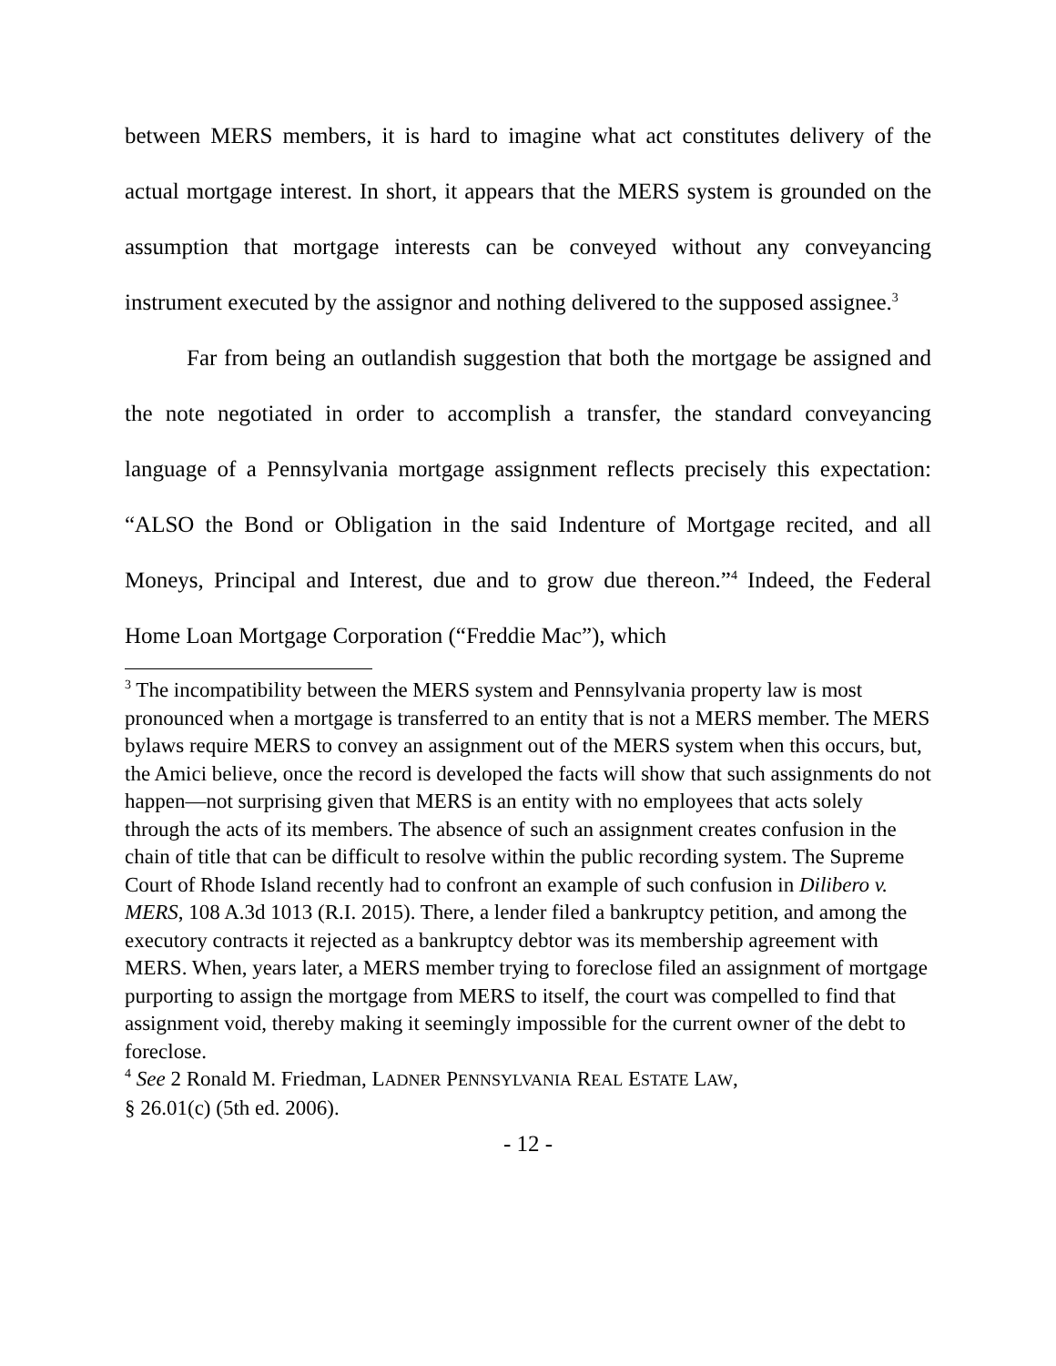between MERS members, it is hard to imagine what act constitutes delivery of the actual mortgage interest. In short, it appears that the MERS system is grounded on the assumption that mortgage interests can be conveyed without any conveyancing instrument executed by the assignor and nothing delivered to the supposed assignee.<sup>3</sup>
Far from being an outlandish suggestion that both the mortgage be assigned and the note negotiated in order to accomplish a transfer, the standard conveyancing language of a Pennsylvania mortgage assignment reflects precisely this expectation: “ALSO the Bond or Obligation in the said Indenture of Mortgage recited, and all Moneys, Principal and Interest, due and to grow due thereon.”<sup>4</sup> Indeed, the Federal Home Loan Mortgage Corporation (“Freddie Mac”), which
<sup>3</sup> The incompatibility between the MERS system and Pennsylvania property law is most pronounced when a mortgage is transferred to an entity that is not a MERS member. The MERS bylaws require MERS to convey an assignment out of the MERS system when this occurs, but, the Amici believe, once the record is developed the facts will show that such assignments do not happen—not surprising given that MERS is an entity with no employees that acts solely through the acts of its members. The absence of such an assignment creates confusion in the chain of title that can be difficult to resolve within the public recording system. The Supreme Court of Rhode Island recently had to confront an example of such confusion in Dilibero v. MERS, 108 A.3d 1013 (R.I. 2015). There, a lender filed a bankruptcy petition, and among the executory contracts it rejected as a bankruptcy debtor was its membership agreement with MERS. When, years later, a MERS member trying to foreclose filed an assignment of mortgage purporting to assign the mortgage from MERS to itself, the court was compelled to find that assignment void, thereby making it seemingly impossible for the current owner of the debt to foreclose.
<sup>4</sup> See 2 Ronald M. Friedman, LADNER PENNSYLVANIA REAL ESTATE LAW,
§ 26.01(c) (5th ed. 2006).
- 12 -